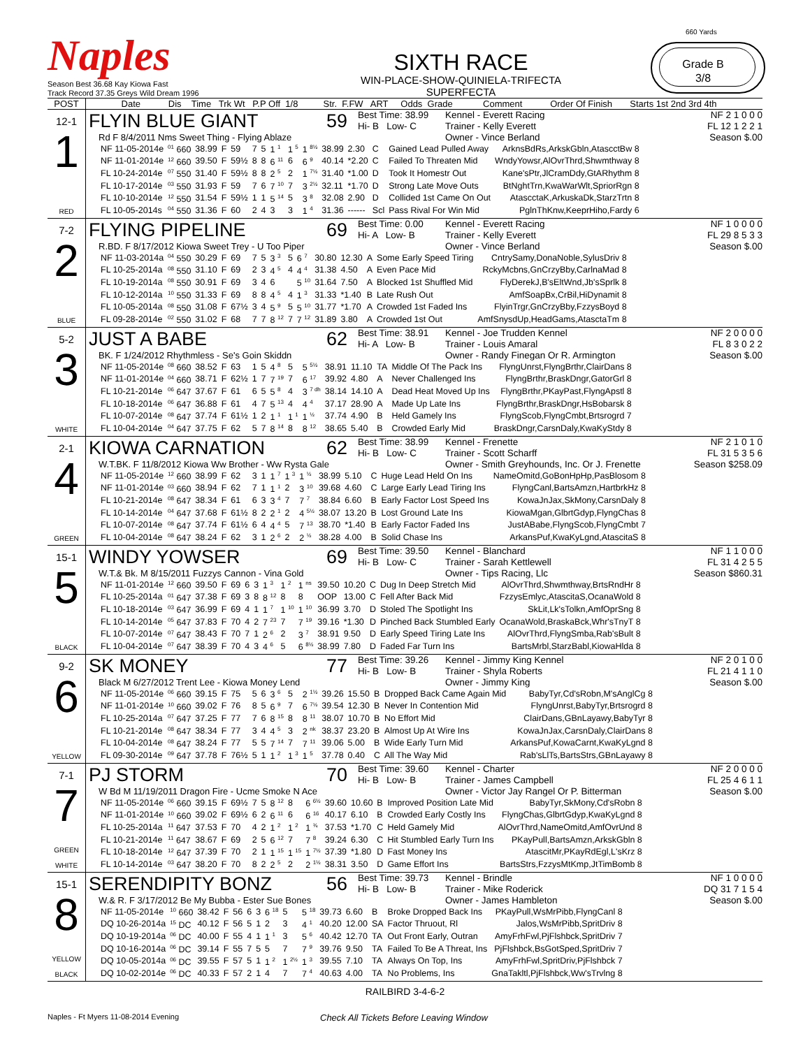Naples
Season Best 36.68 Kay Kiowa Fast
Track Record 37.35 Greys Wild Dream 1996
SIXTH RACE
WIN-PLACE-SHOW-QUINIELA-TRIFECTA
SUPERFECTA
660 Yards
Grade B
3/8
POST
Date Dis Time Trk Wt P.P Off 1/8 Str. F.FW ART Odds Grade Comment Order Of Finish Starts 1st 2nd 3rd 4th
12-1
1
RED
FLYIN BLUE GIANT 59
Best Time: 38.99
Hi- B Low- C
Kennel - Everett Racing
Trainer - Kelly Everett
Owner - Vince Berland
NF 2 1 0 0 0
FL 12 1 2 2 1
Season $.00
Rd F 8/4/2011 Nms Sweet Thing - Flying Ablaze
| NF 11-05-2014e | <sup>01</sup> 660 | 38.99 | F | 59 | 7 | 5 | 1 <sup>1</sup> | 1 <sup>5</sup> | 1 <sup>8½</sup> | 38.99 | 2.30 | C | Gained Lead Pulled Away | ArknsBdRs,ArkskGbln,AtascctBw 8 |
| NF 11-01-2014e | <sup>12</sup> 660 | 39.50 | F | 59½ | 8 | 8 | 6 <sup>11</sup> | 6 | 6 <sup>9</sup> | 40.14 | *2.20 | C | Failed To Threaten Mid | WndyYowsr,AlOvrThrd,Shwmthway 8 |
| FL 10-24-2014e | <sup>07</sup> 550 | 31.40 | F | 59½ | 8 | 8 | 2 <sup>5</sup> | 2 | 1 <sup>7½</sup> | 31.40 | *1.00 | D | Took It Homestr Out | Kane'sPtr,JlCramDdy,GtARhythm 8 |
| FL 10-17-2014e | <sup>03</sup> 550 | 31.93 | F | 59 | 7 | 6 | 7 <sup>10</sup> | 7 | 3 <sup>2½</sup> | 32.11 | *1.70 | D | Strong Late Move Outs | BtNghtTrn,KwaWarWlt,SpriorRgn 8 |
| FL 10-10-2014e | <sup>12</sup> 550 | 31.54 | F | 59½ | 1 | 1 | 5 <sup>14</sup> | 5 | 3 <sup>8</sup> | 32.08 | 2.90 | D | Collided 1st Came On Out | AtascctaK,ArkuskaDk,StarzTrtn 8 |
| FL 10-05-2014s | <sup>04</sup> 550 | 31.36 | F | 60 | 2 | 4 | 3 | 3 | 1 <sup>4</sup> | 31.36 | ------ | Scl | Pass Rival For Win Mid | PglnThKnw,KeeprHiho,Fardy 6 |
7-2
2
BLUE
FLYING PIPELINE 69
Best Time: 0.00
Hi- A Low- B
Kennel - Everett Racing
Trainer - Kelly Everett
Owner - Vince Berland
NF 1 0 0 0 0
FL 29 8 5 3 3
Season $.00
R.BD. F 8/17/2012 Kiowa Sweet Trey - U Too Piper
| NF 11-03-2014a | <sup>04</sup> 550 | 30.29 | F | 69 | 7 | 5 | 3 <sup>3</sup> | 5 | 6 <sup>7</sup> | 30.80 | 12.30 | A | Some Early Speed Tiring | CntrySamy,DonaNoble,SylusDriv 8 |
| FL 10-25-2014a | <sup>08</sup> 550 | 31.10 | F | 69 | 2 | 3 | 4 <sup>5</sup> | 4 | 4 <sup>4</sup> | 31.38 | 4.50 | A | Even Pace Mid | RckyMcbns,GnCrzyBby,CarlnaMad 8 |
| FL 10-19-2014a | <sup>08</sup> 550 | 30.91 | F | 69 | 3 | 4 | 6 | | 5 <sup>10</sup> | 31.64 | 7.50 | A | Blocked 1st Shuffled Mid | FlyDerekJ,B'sEltWnd,Jb'sSprlk 8 |
| FL 10-12-2014a | <sup>10</sup> 550 | 31.33 | F | 69 | 8 | 8 | 4 <sup>5</sup> | 4 | 1 <sup>3</sup> | 31.33 | *1.40 | B | Late Rush Out | AmfSoapBx,CrBil,HiDynamit 8 |
| FL 10-05-2014a | <sup>08</sup> 550 | 31.08 | F | 67½ | 3 | 4 | 5 <sup>9</sup> | 5 | 5 <sup>10</sup> | 31.77 | *1.70 | A | Crowded 1st Faded Ins | FlyinTrgr,GnCrzyBby,FzzysBoyd 8 |
| FL 09-28-2014e | <sup>02</sup> 550 | 31.02 | F | 68 | 7 | 7 | 8 <sup>12</sup> | 7 | 7 <sup>12</sup> | 31.89 | 3.80 | A | Crowded 1st Out | AmfSnysdUp,HeadGams,AtasctaTm 8 |
5-2
3
WHITE
JUST A BABE 62
Best Time: 38.91
Hi- A Low- B
Kennel - Joe Trudden Kennel
Trainer - Louis Amaral
Owner - Randy Finegan Or R. Armington
NF 2 0 0 0 0
FL 8 3 0 2 2
Season $.00
BK. F 1/24/2012 Rhythmless - Se's Goin Skiddn
| NF 11-05-2014e | <sup>08</sup> 660 | 38.52 | F | 63 | 1 | 5 | 4 <sup>8</sup> | 5 | 5 <sup>5½</sup> | 38.91 | 11.10 | TA | Middle Of The Pack Ins | FlyngUnrst,FlyngBrthr,ClairDans 8 |
| NF 11-01-2014e | <sup>04</sup> 660 | 38.71 | F | 62½ | 1 | 7 | 7 <sup>19</sup> | 7 | 6 <sup>17</sup> | 39.92 | 4.80 | A | Never Challenged Ins | FlyngBrthr,BraskDngr,GatorGrl 8 |
| FL 10-21-2014e | <sup>06</sup> 647 | 37.67 | F | 61 | 6 | 5 | 5 <sup>8</sup> | 4 | 3 <sup>7 dh</sup> | 38.14 | 14.10 | A | Dead Heat Moved Up Ins | FlyngBrthr,PKayPast,FlyngApstl 8 |
| FL 10-18-2014e | <sup>06</sup> 647 | 36.88 | F | 61 | 4 | 7 | 5 <sup>13</sup> | 4 | 4 <sup>4</sup> | 37.17 | 28.90 | A | Made Up Late Ins | FlyngBrthr,BraskDngr,HsBobarsk 8 |
| FL 10-07-2014e | <sup>08</sup> 647 | 37.74 | F | 61½ | 1 | 2 | 1 <sup>1</sup> | 1 <sup>1</sup> | 1 <sup>½</sup> | 37.74 | 4.90 | B | Held Gamely Ins | FlyngScob,FlyngCmbt,Brtsrogrd 7 |
| FL 10-04-2014e | <sup>04</sup> 647 | 37.75 | F | 62 | 5 | 7 | 8 <sup>14</sup> | 8 | 8 <sup>12</sup> | 38.65 | 5.40 | B | Crowded Early Mid | BraskDngr,CarsnDaly,KwaKyStdy 8 |
2-1
4
GREEN
KIOWA CARNATION 62
Best Time: 38.99
Hi- B Low- C
Kennel - Frenette
Trainer - Scott Scharff
Owner - Smith Greyhounds, Inc. Or J. Frenette
NF 2 1 0 1 0
FL 31 5 3 5 6
Season $258.09
W.T.BK. F 11/8/2012 Kiowa Ww Brother - Ww Rysta Gale
| NF 11-05-2014e | <sup>12</sup> 660 | 38.99 | F | 62 | 3 | 1 | 1 <sup>7</sup> | 1 <sup>3</sup> | 1 <sup>½</sup> | 38.99 | 5.10 | C | Huge Lead Held On Ins | NameOmitd,GoBonHpHp,PasBlosom 8 |
| NF 11-01-2014e | <sup>03</sup> 660 | 38.94 | F | 62 | 7 | 1 | 1 <sup>1</sup> | 2 | 3 <sup>10</sup> | 39.68 | 4.60 | C | Large Early Lead Tiring Ins | FlyngCanl,BartsAmzn,HartbrkHz 8 |
| FL 10-21-2014e | <sup>08</sup> 647 | 38.34 | F | 61 | 6 | 3 | 3 <sup>4</sup> | 7 | 7 <sup>7</sup> | 38.84 | 6.60 | B | Early Factor Lost Speed Ins | KowaJnJax,SkMony,CarsnDaly 8 |
| FL 10-14-2014e | <sup>04</sup> 647 | 37.68 | F | 61½ | 8 | 2 | 2 <sup>1</sup> | 2 | 4 <sup>5½</sup> | 38.07 | 13.20 | B | Lost Ground Late Ins | KiowaMgan,GlbrtGdyp,FlyngChas 8 |
| FL 10-07-2014e | <sup>08</sup> 647 | 37.74 | F | 61½ | 6 | 4 | 4 <sup>4</sup> | 5 | 7 <sup>13</sup> | 38.70 | *1.40 | B | Early Factor Faded Ins | JustABabe,FlyngScob,FlyngCmbt 7 |
| FL 10-04-2014e | <sup>08</sup> 647 | 38.24 | F | 62 | 3 | 1 | 2 <sup>6</sup> | 2 | 2 <sup>½</sup> | 38.28 | 4.00 | B | Solid Chase Ins | ArkansPuf,KwaKyLgnd,AtascitaS 8 |
15-1
5
BLACK
WINDY YOWSER 69
Best Time: 39.50
Hi- B Low- C
Kennel - Blanchard
Trainer - Sarah Kettlewell
Owner - Tips Racing, Llc
NF 1 1 0 0 0
FL 31 4 2 5 5
Season $860.31
W.T.& Bk. M 8/15/2011 Fuzzys Cannon - Vina Gold
| NF 11-01-2014e | <sup>12</sup> 660 | 39.50 | F | 69 | 6 | 3 | 1 <sup>3</sup> | 1 <sup>2</sup> | 1 <sup>ns</sup> | 39.50 | 10.20 | C | Dug In Deep Stretch Mid | AlOvrThrd,Shwmthway,BrtsRndHr 8 |
| FL 10-25-2014a | <sup>01</sup> 647 | 37.38 | F | 69 | 3 | 8 | 8 <sup>12</sup> | 8 | 8 | OOP | 13.00 | C | Fell After Back Mid | FzzysEmlyc,AtascitaS,OcanaWold 8 |
| FL 10-18-2014e | <sup>03</sup> 647 | 36.99 | F | 69 | 4 | 1 | 1 <sup>7</sup> | 1 <sup>10</sup> | 1 <sup>10</sup> | 36.99 | 3.70 | D | Stoled The Spotlight Ins | SkLit,Lk'sTolkn,AmfOprSng 8 |
| FL 10-14-2014e | <sup>05</sup> 647 | 37.83 | F | 70 | 4 | 2 | 7 <sup>23</sup> | 7 | 7 <sup>19</sup> | 39.16 | *1.30 | D | Pinched Back Stumbled Early | OcanaWold,BraskaBck,Whr'sTnyT 8 |
| FL 10-07-2014e | <sup>07</sup> 647 | 38.43 | F | 70 | 7 | 1 | 2 <sup>6</sup> | 2 | 3 <sup>7</sup> | 38.91 | 9.50 | D | Early Speed Tiring Late Ins | AlOvrThrd,FlyngSmba,Rab'sBult 8 |
| FL 10-04-2014e | <sup>07</sup> 647 | 38.39 | F | 70 | 4 | 3 | 4 <sup>6</sup> | 5 | 6 <sup>8½</sup> | 38.99 | 7.80 | D | Faded Far Turn Ins | BartsMrbl,StarzBabl,KiowaHlda 8 |
9-2
6
YELLOW
SK MONEY 77
Best Time: 39.26
Hi- B Low- B
Kennel - Jimmy King Kennel
Trainer - Shyla Roberts
Owner - Jimmy King
NF 2 0 1 0 0
FL 21 4 1 1 0
Season $.00
Black M 6/27/2012 Trent Lee - Kiowa Money Lend
| NF 11-05-2014e | <sup>06</sup> 660 | 39.15 | F | 75 | 5 | 6 | 3 <sup>6</sup> | 5 | 2 <sup>1½</sup> | 39.26 | 15.50 | B | Dropped Back Came Again Mid | BabyTyr,Cd'sRobn,M'sAnglCg 8 |
| NF 11-01-2014e | <sup>10</sup> 660 | 39.02 | F | 76 | 8 | 5 | 6 <sup>9</sup> | 7 | 6 <sup>7½</sup> | 39.54 | 12.30 | B | Never In Contention Mid | FlyngUnrst,BabyTyr,Brtsrogrd 8 |
| FL 10-25-2014a | <sup>07</sup> 647 | 37.25 | F | 77 | 7 | 6 | 8 <sup>15</sup> | 8 | 8 <sup>11</sup> | 38.07 | 10.70 | B | No Effort Mid | ClairDans,GBnLayawy,BabyTyr 8 |
| FL 10-21-2014e | <sup>08</sup> 647 | 38.34 | F | 77 | 3 | 4 | 4 <sup>5</sup> | 3 | 2 <sup>nk</sup> | 38.37 | 23.20 | B | Almost Up At Wire Ins | KowaJnJax,CarsnDaly,ClairDans 8 |
| FL 10-04-2014e | <sup>08</sup> 647 | 38.24 | F | 77 | 5 | 5 | 7 <sup>14</sup> | 7 | 7 <sup>11</sup> | 39.06 | 5.00 | B | Wide Early Turn Mid | ArkansPuf,KowaCarnt,KwaKyLgnd 8 |
| FL 09-30-2014e | <sup>09</sup> 647 | 37.78 | F | 76½ | 5 | 1 | 1 <sup>2</sup> | 1 <sup>3</sup> | 1 <sup>5</sup> | 37.78 | 0.40 | C | All The Way Mid | Rab'sLlTs,BartsStrs,GBnLayawy 8 |
7-1
7
GREEN
WHITE
PJ STORM 70
Best Time: 39.60
Hi- B Low- B
Kennel - Charter
Trainer - James Campbell
Owner - Victor Jay Rangel Or P. Bitterman
NF 2 0 0 0 0
FL 25 4 6 1 1
Season $.00
W Bd M 11/19/2011 Dragon Fire - Ucme Smoke N Ace
| NF 11-05-2014e | <sup>06</sup> 660 | 39.15 | F | 69½ | 7 | 5 | 8 <sup>12</sup> | 8 | 6 <sup>6½</sup> | 39.60 | 10.60 | B | Improved Position Late Mid | BabyTyr,SkMony,Cd'sRobn 8 |
| NF 11-01-2014e | <sup>10</sup> 660 | 39.02 | F | 69½ | 6 | 2 | 6 <sup>11</sup> | 6 | 6 <sup>16</sup> | 40.17 | 6.10 | B | Crowded Early Costly Ins | FlyngChas,GlbrtGdyp,KwaKyLgnd 8 |
| FL 10-25-2014a | <sup>11</sup> 647 | 37.53 | F | 70 | 4 | 2 | 1 <sup>2</sup> | 1 <sup>2</sup> | 1 <sup>¾</sup> | 37.53 | *1.70 | C | Held Gamely Mid | AlOvrThrd,NameOmitd,AmfOvrUnd 8 |
| FL 10-21-2014e | <sup>11</sup> 647 | 38.67 | F | 69 | 2 | 5 | 6 <sup>12</sup> | 7 | 7 <sup>8</sup> | 39.24 | 6.30 | C | Hit Stumbled Early Turn Ins | PKayPull,BartsAmzn,ArkskGbln 8 |
| FL 10-18-2014e | <sup>12</sup> 647 | 37.39 | F | 70 | 2 | 1 | 1 <sup>15</sup> | 1 <sup>15</sup> | 1 <sup>7½</sup> | 37.39 | *1.80 | D | Fast Money Ins | AtascitMr,PKayRdEgl,L'sKrz 8 |
| FL 10-14-2014e | <sup>03</sup> 647 | 38.20 | F | 70 | 8 | 2 | 2 <sup>5</sup> | 2 | 2 <sup>1½</sup> | 38.31 | 3.50 | D | Game Effort Ins | BartsStrs,FzzysMtKmp,JtTimBomb 8 |
15-1
8
YELLOW
BLACK
SERENDIPITY BONZ 56
Best Time: 39.73
Hi- B Low- B
Kennel - Brindle
Trainer - Mike Roderick
Owner - James Hambleton
NF 1 0 0 0 0
DQ 31 7 1 5 4
Season $.00
W.& R. F 3/17/2012 Be My Bubba - Ester Sue Bones
| NF 11-05-2014e | <sup>10</sup> 660 | 38.42 | F | 56 | 6 | 3 | 6 <sup>18</sup> | 5 | 5 <sup>18</sup> | 39.73 | 6.60 | B | Broke Dropped Back Ins | PKayPull,WsMrPibb,FlyngCanl 8 |
| DQ 10-26-2014a | <sup>15</sup> DC | 40.12 | F | 56 | 5 | 1 | 2 | 3 | 4 <sup>1</sup> | 40.20 | 12.00 | SA | Factor Thruout, Rl | Jalos,WsMrPibb,SpritDriv 8 |
| DQ 10-19-2014a | <sup>06</sup> DC | 40.00 | F | 55 | 4 | 1 | 1 <sup>1</sup> | 3 | 5 <sup>6</sup> | 40.42 | 12.70 | TA | Out Front Early, Outran | AmyFrhFwl,PjFlshbck,SpritDriv 7 |
| DQ 10-16-2014a | <sup>06</sup> DC | 39.14 | F | 55 | 7 | 5 | 5 | 7 | 7 <sup>9</sup> | 39.76 | 9.50 | TA | Failed To Be A Threat, Ins | PjFlshbck,BsGotSped,SpritDriv 7 |
| DQ 10-05-2014a | <sup>06</sup> DC | 39.55 | F | 57 | 5 | 1 | 1 <sup>2</sup> | 1 <sup>2½</sup> | 1 <sup>3</sup> | 39.55 | 7.10 | TA | Always On Top, Ins | AmyFrhFwl,SpritDriv,PjFlshbck 7 |
| DQ 10-02-2014e | <sup>06</sup> DC | 40.33 | F | 57 | 2 | 1 | 4 | 7 | 7 <sup>4</sup> | 40.63 | 4.00 | TA | No Problems, Ins | GnaTakltl,PjFlshbck,Ww'sTrvlng 8 |
RAILBIRD 3-4-6-2
Naples - Ft Myers 11-08-2014 Evening
Check All Tickets Before Leaving Window